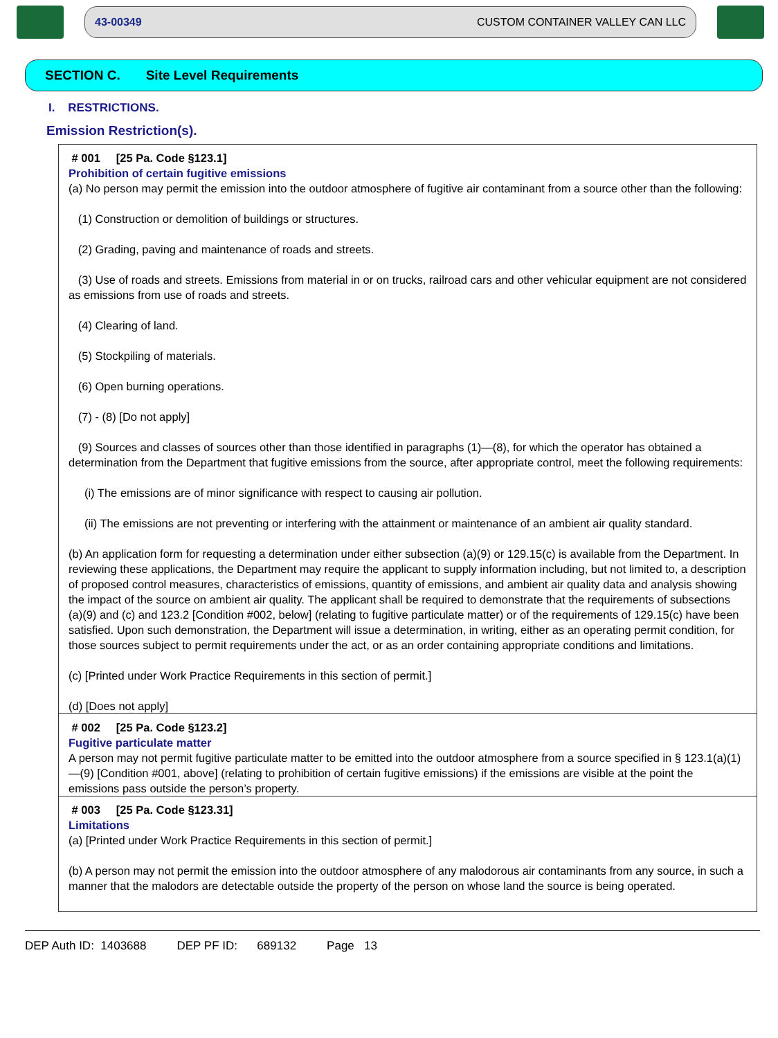43-00349 CUSTOM CONTAINER VALLEY CAN LLC
SECTION C. Site Level Requirements
I. RESTRICTIONS.
Emission Restriction(s).
# 001 [25 Pa. Code §123.1]
Prohibition of certain fugitive emissions
(a) No person may permit the emission into the outdoor atmosphere of fugitive air contaminant from a source other than the following:
(1) Construction or demolition of buildings or structures.
(2) Grading, paving and maintenance of roads and streets.
(3) Use of roads and streets. Emissions from material in or on trucks, railroad cars and other vehicular equipment are not considered as emissions from use of roads and streets.
(4) Clearing of land.
(5) Stockpiling of materials.
(6) Open burning operations.
(7) - (8) [Do not apply]
(9) Sources and classes of sources other than those identified in paragraphs (1)—(8), for which the operator has obtained a determination from the Department that fugitive emissions from the source, after appropriate control, meet the following requirements:
(i) The emissions are of minor significance with respect to causing air pollution.
(ii) The emissions are not preventing or interfering with the attainment or maintenance of an ambient air quality standard.
(b) An application form for requesting a determination under either subsection (a)(9) or 129.15(c) is available from the Department. In reviewing these applications, the Department may require the applicant to supply information including, but not limited to, a description of proposed control measures, characteristics of emissions, quantity of emissions, and ambient air quality data and analysis showing the impact of the source on ambient air quality. The applicant shall be required to demonstrate that the requirements of subsections (a)(9) and (c) and 123.2 [Condition #002, below] (relating to fugitive particulate matter) or of the requirements of 129.15(c) have been satisfied. Upon such demonstration, the Department will issue a determination, in writing, either as an operating permit condition, for those sources subject to permit requirements under the act, or as an order containing appropriate conditions and limitations.
(c) [Printed under Work Practice Requirements in this section of permit.]
(d) [Does not apply]
# 002 [25 Pa. Code §123.2]
Fugitive particulate matter
A person may not permit fugitive particulate matter to be emitted into the outdoor atmosphere from a source specified in § 123.1(a)(1)—(9) [Condition #001, above] (relating to prohibition of certain fugitive emissions) if the emissions are visible at the point the emissions pass outside the person’s property.
# 003 [25 Pa. Code §123.31]
Limitations
(a) [Printed under Work Practice Requirements in this section of permit.]
(b) A person may not permit the emission into the outdoor atmosphere of any malodorous air contaminants from any source, in such a manner that the malodors are detectable outside the property of the person on whose land the source is being operated.
DEP Auth ID: 1403688 DEP PF ID: 689132 Page 13